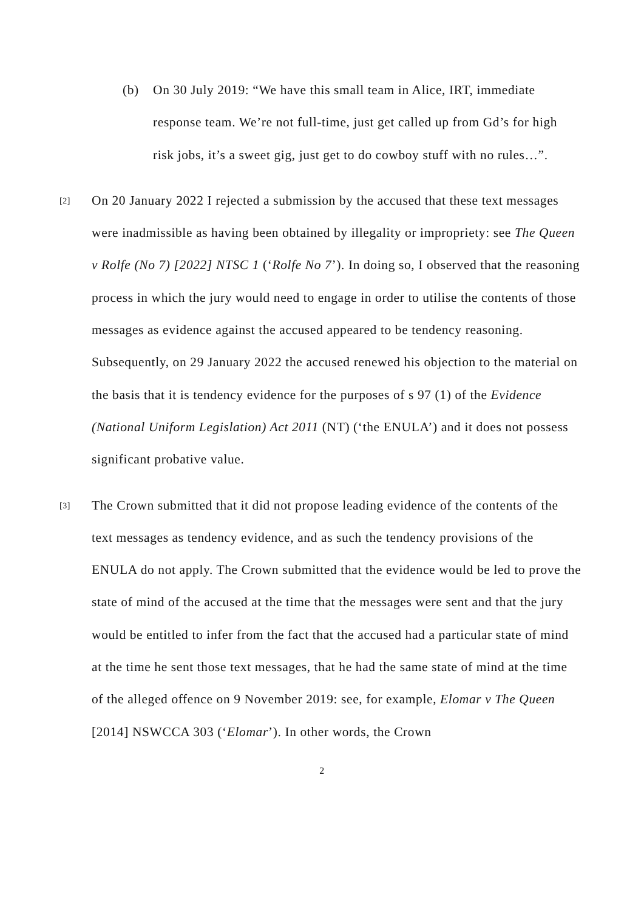(b) On 30 July 2019: “We have this small team in Alice, IRT, immediate response team. We’re not full-time, just get called up from Gd’s for high risk jobs, it’s a sweet gig, just get to do cowboy stuff with no rules…”.
[2]
On 20 January 2022 I rejected a submission by the accused that these text messages were inadmissible as having been obtained by illegality or impropriety: see The Queen v Rolfe (No 7) [2022] NTSC 1 (‘Rolfe No 7’). In doing so, I observed that the reasoning process in which the jury would need to engage in order to utilise the contents of those messages as evidence against the accused appeared to be tendency reasoning. Subsequently, on 29 January 2022 the accused renewed his objection to the material on the basis that it is tendency evidence for the purposes of s 97 (1) of the Evidence (National Uniform Legislation) Act 2011 (NT) (‘the ENULA’) and it does not possess significant probative value.
[3]
The Crown submitted that it did not propose leading evidence of the contents of the text messages as tendency evidence, and as such the tendency provisions of the ENULA do not apply. The Crown submitted that the evidence would be led to prove the state of mind of the accused at the time that the messages were sent and that the jury would be entitled to infer from the fact that the accused had a particular state of mind at the time he sent those text messages, that he had the same state of mind at the time of the alleged offence on 9 November 2019: see, for example, Elomar v The Queen [2014] NSWCCA 303 (‘Elomar’). In other words, the Crown
2